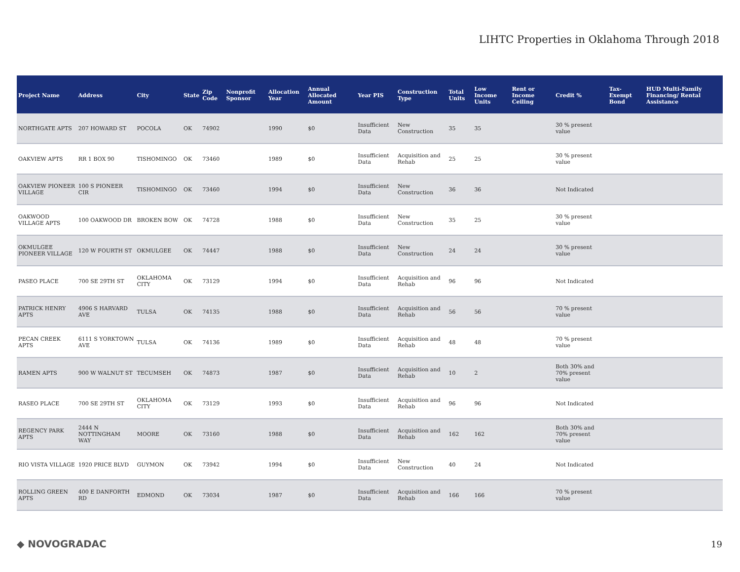LIHTC Properties in Oklahoma Through 2018
| Project Name | Address | City | State | Zip Code | Nonprofit Sponsor | Allocation Year | Annual Allocated Amount | Year PIS | Construction Type | Total Units | Low Income Units | Rent or Income Ceiling | Credit % | Tax-Exempt Bond | HUD Multi-Family Financing/ Rental Assistance |
| --- | --- | --- | --- | --- | --- | --- | --- | --- | --- | --- | --- | --- | --- | --- | --- |
| NORTHGATE APTS | 207 HOWARD ST | POCOLA | OK | 74902 | | 1990 | $0 | Insufficient Data | New Construction | 35 | 35 | | 30 % present value | | |
| OAKVIEW APTS | RR 1 BOX 90 | TISHOMINGO | OK | 73460 | | 1989 | $0 | Insufficient Data | Acquisition and Rehab | 25 | 25 | | 30 % present value | | |
| OAKVIEW PIONEER VILLAGE | 100 S PIONEER CIR | TISHOMINGO | OK | 73460 | | 1994 | $0 | Insufficient Data | New Construction | 36 | 36 | | Not Indicated | | |
| OAKWOOD VILLAGE APTS | 100 OAKWOOD DR | BROKEN BOW | OK | 74728 | | 1988 | $0 | Insufficient Data | New Construction | 35 | 25 | | 30 % present value | | |
| OKMULGEE PIONEER VILLAGE | 120 W FOURTH ST | OKMULGEE | OK | 74447 | | 1988 | $0 | Insufficient Data | New Construction | 24 | 24 | | 30 % present value | | |
| PASEO PLACE | 700 SE 29TH ST | OKLAHOMA CITY | OK | 73129 | | 1994 | $0 | Insufficient Data | Acquisition and Rehab | 96 | 96 | | Not Indicated | | |
| PATRICK HENRY APTS | 4906 S HARVARD AVE | TULSA | OK | 74135 | | 1988 | $0 | Insufficient Data | Acquisition and Rehab | 56 | 56 | | 70 % present value | | |
| PECAN CREEK APTS | 6111 S YORKTOWN AVE | TULSA | OK | 74136 | | 1989 | $0 | Insufficient Data | Acquisition and Rehab | 48 | 48 | | 70 % present value | | |
| RAMEN APTS | 900 W WALNUT ST | TECUMSEH | OK | 74873 | | 1987 | $0 | Insufficient Data | Acquisition and Rehab | 10 | 2 | | Both 30% and 70% present value | | |
| RASEO PLACE | 700 SE 29TH ST | OKLAHOMA CITY | OK | 73129 | | 1993 | $0 | Insufficient Data | Acquisition and Rehab | 96 | 96 | | Not Indicated | | |
| REGENCY PARK APTS | 2444 N NOTTINGHAM WAY | MOORE | OK | 73160 | | 1988 | $0 | Insufficient Data | Acquisition and Rehab | 162 | 162 | | Both 30% and 70% present value | | |
| RIO VISTA VILLAGE | 1920 PRICE BLVD | GUYMON | OK | 73942 | | 1994 | $0 | Insufficient Data | New Construction | 40 | 24 | | Not Indicated | | |
| ROLLING GREEN APTS | 400 E DANFORTH RD | EDMOND | OK | 73034 | | 1987 | $0 | Insufficient Data | Acquisition and Rehab | 166 | 166 | | 70 % present value | | |
◆ NOVOGRADAC 19